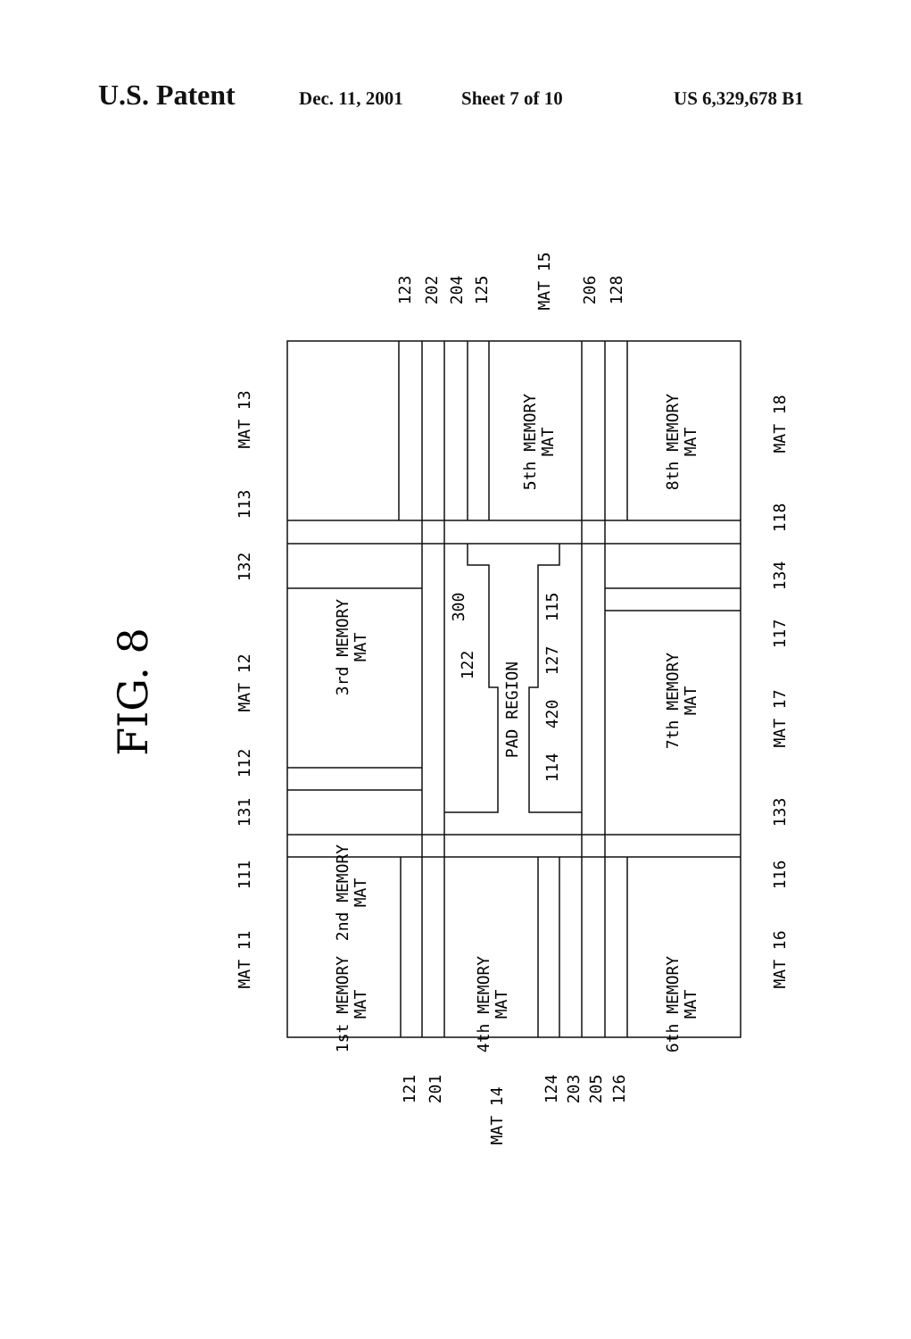U.S. Patent Dec. 11, 2001 Sheet 7 of 10 US 6,329,678 B1
3rd MEMORY
MAT
2nd MEMORY
MAT
1st MEMORY
MAT
4th MEMORY
MAT
5th MEMORY
MAT
8th MEMORY
MAT
7th MEMORY
MAT
6th MEMORY
MAT
PAD REGION
300
122
115
127
420
114
MAT 13
113
132
MAT 12
112
131
111
MAT 11
MAT 18
118
134
117
MAT 17
133
116
MAT 16
123
202
204
125
MAT 15
206
128
121
201
MAT 14
124
203
205
126
FIG. 8